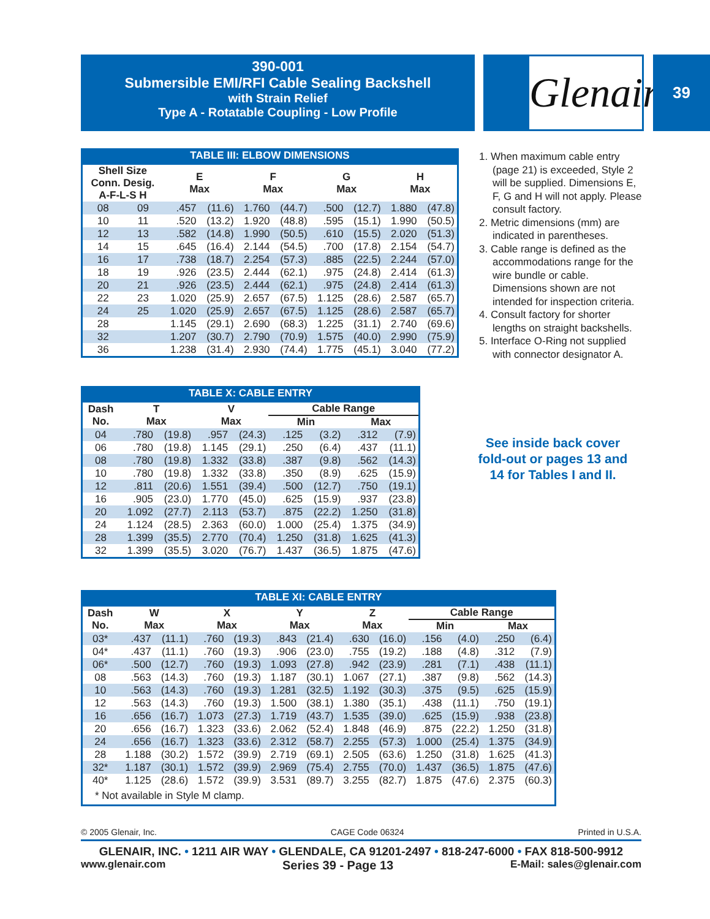390-001
Submersible EMI/RFI Cable Sealing Backshell
with Strain Relief
Type A - Rotatable Coupling - Low Profile
Glenair® 39
TABLE III: ELBOW DIMENSIONS
| Shell Size Conn. Desig. A-F-L-S H | | E Max | | F Max | | G Max | | H Max | |
| --- | --- | --- | --- | --- | --- | --- | --- | --- | --- |
| 08 | 09 | .457 | (11.6) | 1.760 | (44.7) | .500 | (12.7) | 1.880 | (47.8) |
| 10 | 11 | .520 | (13.2) | 1.920 | (48.8) | .595 | (15.1) | 1.990 | (50.5) |
| 12 | 13 | .582 | (14.8) | 1.990 | (50.5) | .610 | (15.5) | 2.020 | (51.3) |
| 14 | 15 | .645 | (16.4) | 2.144 | (54.5) | .700 | (17.8) | 2.154 | (54.7) |
| 16 | 17 | .738 | (18.7) | 2.254 | (57.3) | .885 | (22.5) | 2.244 | (57.0) |
| 18 | 19 | .926 | (23.5) | 2.444 | (62.1) | .975 | (24.8) | 2.414 | (61.3) |
| 20 | 21 | .926 | (23.5) | 2.444 | (62.1) | .975 | (24.8) | 2.414 | (61.3) |
| 22 | 23 | 1.020 | (25.9) | 2.657 | (67.5) | 1.125 | (28.6) | 2.587 | (65.7) |
| 24 | 25 | 1.020 | (25.9) | 2.657 | (67.5) | 1.125 | (28.6) | 2.587 | (65.7) |
| 28 | | 1.145 | (29.1) | 2.690 | (68.3) | 1.225 | (31.1) | 2.740 | (69.6) |
| 32 | | 1.207 | (30.7) | 2.790 | (70.9) | 1.575 | (40.0) | 2.990 | (75.9) |
| 36 | | 1.238 | (31.4) | 2.930 | (74.4) | 1.775 | (45.1) | 3.040 | (77.2) |
1. When maximum cable entry (page 21) is exceeded, Style 2 will be supplied. Dimensions E, F, G and H will not apply. Please consult factory.
2. Metric dimensions (mm) are indicated in parentheses.
3. Cable range is defined as the accommodations range for the wire bundle or cable. Dimensions shown are not intended for inspection criteria.
4. Consult factory for shorter lengths on straight backshells.
5. Interface O-Ring not supplied with connector designator A.
TABLE X: CABLE ENTRY
| Dash No. | T Max | | V Max | | Cable Range | | | |
| --- | --- | --- | --- | --- | --- | --- | --- | --- |
| | | | | | Min | | Max | |
| 04 | .780 | (19.8) | .957 | (24.3) | .125 | (3.2) | .312 | (7.9) |
| 06 | .780 | (19.8) | 1.145 | (29.1) | .250 | (6.4) | .437 | (11.1) |
| 08 | .780 | (19.8) | 1.332 | (33.8) | .387 | (9.8) | .562 | (14.3) |
| 10 | .780 | (19.8) | 1.332 | (33.8) | .350 | (8.9) | .625 | (15.9) |
| 12 | .811 | (20.6) | 1.551 | (39.4) | .500 | (12.7) | .750 | (19.1) |
| 16 | .905 | (23.0) | 1.770 | (45.0) | .625 | (15.9) | .937 | (23.8) |
| 20 | 1.092 | (27.7) | 2.113 | (53.7) | .875 | (22.2) | 1.250 | (31.8) |
| 24 | 1.124 | (28.5) | 2.363 | (60.0) | 1.000 | (25.4) | 1.375 | (34.9) |
| 28 | 1.399 | (35.5) | 2.770 | (70.4) | 1.250 | (31.8) | 1.625 | (41.3) |
| 32 | 1.399 | (35.5) | 3.020 | (76.7) | 1.437 | (36.5) | 1.875 | (47.6) |
See inside back cover fold-out or pages 13 and 14 for Tables I and II.
TABLE XI: CABLE ENTRY
| Dash No. | W Max | | X Max | | Y Max | | Z Max | | Cable Range | | | |
| --- | --- | --- | --- | --- | --- | --- | --- | --- | --- | --- | --- | --- |
| | | | | | | | | | Min | | Max | |
| 03* | .437 | (11.1) | .760 | (19.3) | .843 | (21.4) | .630 | (16.0) | .156 | (4.0) | .250 | (6.4) |
| 04* | .437 | (11.1) | .760 | (19.3) | .906 | (23.0) | .755 | (19.2) | .188 | (4.8) | .312 | (7.9) |
| 06* | .500 | (12.7) | .760 | (19.3) | 1.093 | (27.8) | .942 | (23.9) | .281 | (7.1) | .438 | (11.1) |
| 08 | .563 | (14.3) | .760 | (19.3) | 1.187 | (30.1) | 1.067 | (27.1) | .387 | (9.8) | .562 | (14.3) |
| 10 | .563 | (14.3) | .760 | (19.3) | 1.281 | (32.5) | 1.192 | (30.3) | .375 | (9.5) | .625 | (15.9) |
| 12 | .563 | (14.3) | .760 | (19.3) | 1.500 | (38.1) | 1.380 | (35.1) | .438 | (11.1) | .750 | (19.1) |
| 16 | .656 | (16.7) | 1.073 | (27.3) | 1.719 | (43.7) | 1.535 | (39.0) | .625 | (15.9) | .938 | (23.8) |
| 20 | .656 | (16.7) | 1.323 | (33.6) | 2.062 | (52.4) | 1.848 | (46.9) | .875 | (22.2) | 1.250 | (31.8) |
| 24 | .656 | (16.7) | 1.323 | (33.6) | 2.312 | (58.7) | 2.255 | (57.3) | 1.000 | (25.4) | 1.375 | (34.9) |
| 28 | 1.188 | (30.2) | 1.572 | (39.9) | 2.719 | (69.1) | 2.505 | (63.6) | 1.250 | (31.8) | 1.625 | (41.3) |
| 32* | 1.187 | (30.1) | 1.572 | (39.9) | 2.969 | (75.4) | 2.755 | (70.0) | 1.437 | (36.5) | 1.875 | (47.6) |
| 40* | 1.125 | (28.6) | 1.572 | (39.9) | 3.531 | (89.7) | 3.255 | (82.7) | 1.875 | (47.6) | 2.375 | (60.3) |
| * Not available in Style M clamp. | | | | | | | | | | | | |
© 2005 Glenair, Inc. CAGE Code 06324 Printed in U.S.A.
GLENAIR, INC. • 1211 AIR WAY • GLENDALE, CA 91201-2497 • 818-247-6000 • FAX 818-500-9912
www.glenair.com Series 39 - Page 13 E-Mail: sales@glenair.com